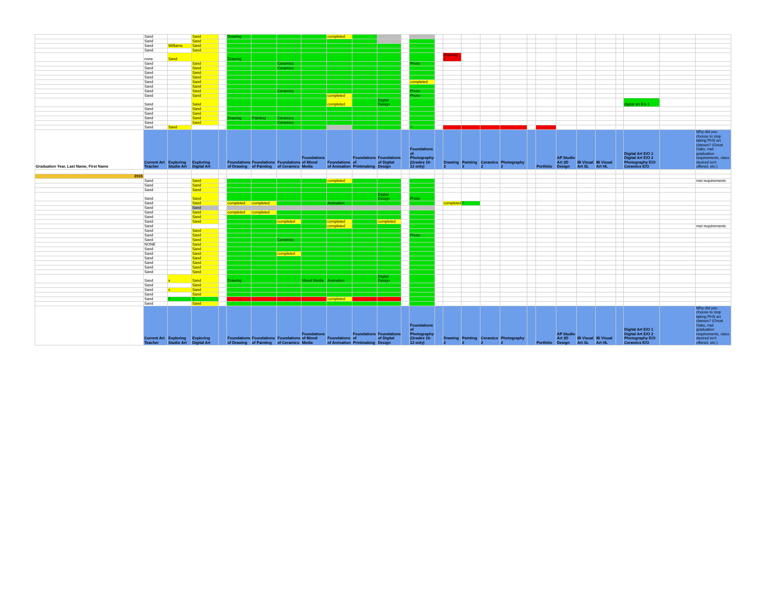| | Sand | | Sand | | Drawing | | | | completed | | | | | | | | | | | | | | | | | | |
| | Sand | | Sand | | | | | | | | | | | | | | | | | | | | | | | | |
| | Sand | Williams | Sand | | | | | | | | | | | | | | | | | | | | | | | | |
| | Sand | | Sand | | | | | | | | | | | | | | | | | | | | | | | | |
| | none | Sand | | | Drawing | | | | | | | | | | Drawing 2 | | | | | | | | | | | | |
| | Sand | | Sand | | | | Ceramics | | | | | | Photo | | | | | | | | | | | | | | |
| | Sand | | Sand | | | | Ceramics | | | | | | | | | | | | | | | | | | | | |
| | Sand | | Sand | | | | | | | | | | | | | | | | | | | | | | | | |
| | Sand | | Sand | | | | | | | | | | | | | | | | | | | | | | | | |
| | Sand | | Sand | | | | | | | | | | completed | | | | | | | | | | | | | | |
| | Sand | | Sand | | | | | | | | | | | | | | | | | | | | | | | | |
| | Sand | | Sand | | | | Ceramics | | | | | | Photo | | | | | | | | | | | | | | |
| | Sand | | Sand | | | | | | completed | | | | Photo | | | | | | | | | | | | | | |
| | Sand | | Sand | | | | | | completed | | Digital Design | | | | | | | | | | | | | | digital art E/o 1 | | |
| | Sand | | Sand | | | | | | | | | | | | | | | | | | | | | | | | |
| | Sand | | Sand | | | | | | | | | | | | | | | | | | | | | | | | |
| | Sand | | Sand | | Drawing | Painting | Ceramics | | | | | | | | | | | | | | | | | | | | |
| | Sand | | Sand | | | | Ceramics | | | | | | | | | | | | | | | | | | | | |
| | Sand | Sand | | | | | | | | | | | ? | | | | | | | | | | | | | | |
| Graduation Year, Last Name, First Name | Current Art Teacher | Exploring Studio Art | Exploring Digital Art | | Foundations of Drawing | Foundations of Painting | Foundations of Ceramics | Foundations of Mixed Media | Foundations of Animation | Foundations of Printmaking | Foundations of Digital Design | | Foundations of Photography- (Grades 10-12 only) | | Drawing 2 | Painting 2 | Ceramics 2 | Photography 2 | | Portfolio | AP Studio Art 2D Design | IB Visual Art SL | IB Visual Art HL | | Digital Art E/O 1 Digital Art E/O 2 Photography E/O Ceramics E/O | | Why did you choose to stop taking PHS art classes? (Great Oaks, met graduation requirements, class desired isn't offered, etc.) |
| 2015 | | | | | | | | | | | | | | | | | | | | | | | | | | | |
| | Sand | | Sand | | | | | | completed | | | | | | | | | | | | | | | | | | met requirements |
| | Sand | | Sand | | | | | | | | | | | | | | | | | | | | | | | | |
| | Sand | | Sand | | | | | | | | | | | | | | | | | | | | | | | | |
| | Sand | | Sand | | | | | | | | Digital Design | | Photo | | | | | | | | | | | | | | |
| | Sand | | Sand | | completed | completed | | | Animation | | | | | | completed | ? | | | | | | | | | | | |
| | Sand | | Sand | | | | | | | | | | | | | | | | | | | | | | | | |
| | Sand | | Sand | | completed | completed | | | | | | | | | | | | | | | | | | | | | |
| | Sand | | Sand | | | | | | | | | | | | | | | | | | | | | | | | |
| | Sand | | Sand | | | | completed | | completed | | completed | | | | | | | | | | | | | | | | |
| | Sand | | | | | | | | completed | | | | | | | | | | | | | | | | | | met requirements |
| | Sand | | Sand | | | | | | | | | | | | | | | | | | | | | | | | |
| | Sand | | Sand | | | | | | | | | | Photo | | | | | | | | | | | | | | |
| | Sand | | Sand | | | | Ceramics | | | | | | | | | | | | | | | | | | | | |
| | NONE | | Sand | | | | | | | | | | | | | | | | | | | | | | | | |
| | Sand | | Sand | | | | | | | | | | | | | | | | | | | | | | | | |
| | Sand | | Sand | | | | completed | | | | | | | | | | | | | | | | | | | | |
| | Sand | | Sand | | | | | | | | | | | | | | | | | | | | | | | | |
| | Sand | | Sand | | | | | | | | | | | | | | | | | | | | | | | | |
| | Sand | | Sand | | | | | | | | | | | | | | | | | | | | | | | | |
| | Sand | | Sand | | | | | | | | | | | | | | | | | | | | | | | | |
| | Sand | x | Sand | | Drawing | | | Mixed Media | Animation | | Digital Design | | | | | | | | | | | | | | | | |
| | Sand | | Sand | | | | | | | | | | | | | | | | | | | | | | | | |
| | Sand | x | Sand | | | | | | | | | | | | | | | | | | | | | | | | |
| | Sand | | Sand | | | | | | | | | | | | | | | | | | | | | | | | |
| | Sand | ? | ? | | | | | | completed | | | | | | | | | | | | | | | | | | |
| | Sand | | Sand | | | | | | | | | | | | | | | | | | | | | | | | |
| | Current Art Teacher | Exploring Studio Art | Exploring Digital Art | | Foundations of Drawing | Foundations of Painting | Foundations of Ceramics | Foundations of Mixed Media | Foundations of Animation | Foundations of Printmaking | Foundations of Digital Design | | Foundations of Photography- (Grades 10-12 only) | | Drawing 2 | Painting 2 | Ceramics 2 | Photography 2 | | Portfolio | AP Studio Art 2D Design | IB Visual Art SL | IB Visual Art HL | | Digital Art E/O 1 Digital Art E/O 2 Photography E/O Ceramics E/O | | Why did you choose to stop taking PHS art classes? (Great Oaks, met graduation requirements, class desired isn't offered, etc.) |